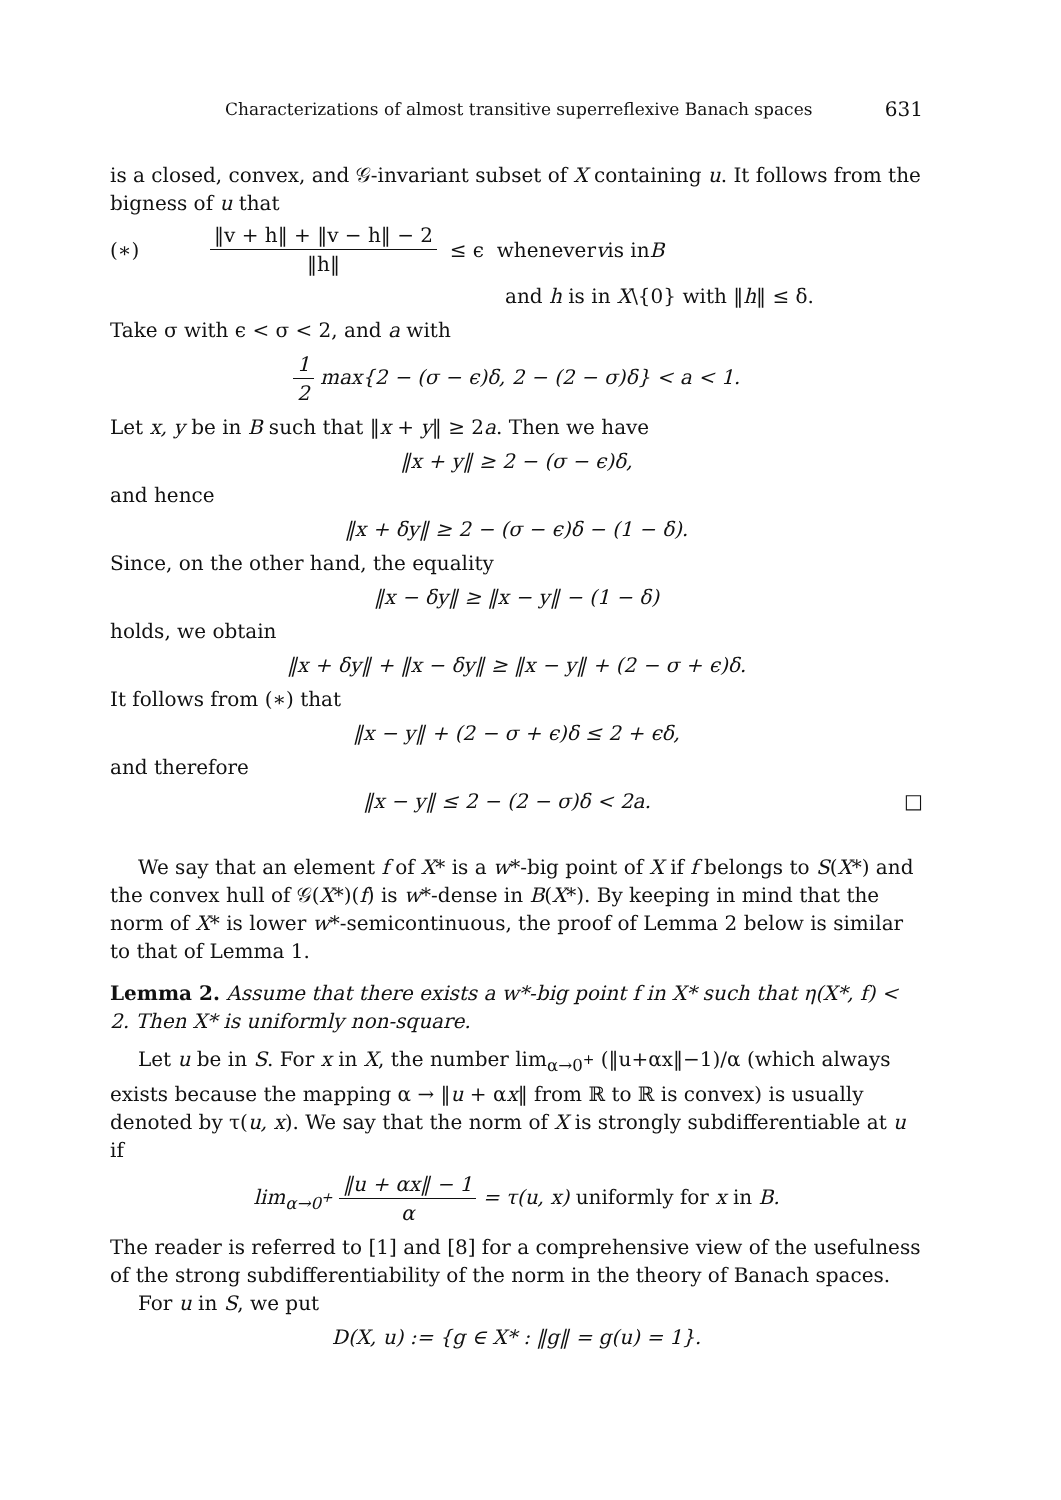Characterizations of almost transitive superreflexive Banach spaces 631
is a closed, convex, and 𝒢-invariant subset of X containing u. It follows from the bigness of u that
(∗) ‖v + h‖ + ‖v − h‖ − 2 ‖h‖ ≤ ϵ whenever v is in B
and h is in X\{0} with ‖h‖ ≤ δ.
Take σ with ϵ < σ < 2, and a with
1 2 max{2 − (σ − ϵ)δ, 2 − (2 − σ)δ} < a < 1.
Let x, y be in B such that ‖x + y‖ ≥ 2a. Then we have
‖x + y‖ ≥ 2 − (σ − ϵ)δ,
and hence
‖x + δy‖ ≥ 2 − (σ − ϵ)δ − (1 − δ).
Since, on the other hand, the equality
‖x − δy‖ ≥ ‖x − y‖ − (1 − δ)
holds, we obtain
‖x + δy‖ + ‖x − δy‖ ≥ ‖x − y‖ + (2 − σ + ϵ)δ.
It follows from (∗) that
‖x − y‖ + (2 − σ + ϵ)δ ≤ 2 + ϵδ,
and therefore
‖x − y‖ ≤ 2 − (2 − σ)δ < 2a. □
We say that an element f of X* is a w*-big point of X if f belongs to S(X*) and the convex hull of 𝒢(X*)(f) is w*-dense in B(X*). By keeping in mind that the norm of X* is lower w*-semicontinuous, the proof of Lemma 2 below is similar to that of Lemma 1.
Lemma 2. Assume that there exists a w*-big point f in X* such that η(X*, f) < 2. Then X* is uniformly non-square.
Let u be in S. For x in X, the number lim<sub>α→0<sup>+</sup></sub> (‖u+αx‖−1)/α (which always exists because the mapping α → ‖u + αx‖ from ℝ to ℝ is convex) is usually denoted by τ(u, x). We say that the norm of X is strongly subdifferentiable at u if
lim<sub>α→0<sup>+</sup></sub> ‖u + αx‖ − 1 α = τ(u, x) uniformly for x in B.
The reader is referred to [1] and [8] for a comprehensive view of the usefulness of the strong subdifferentiability of the norm in the theory of Banach spaces.
For u in S, we put
D(X, u) := {g ∈ X* : ‖g‖ = g(u) = 1}.